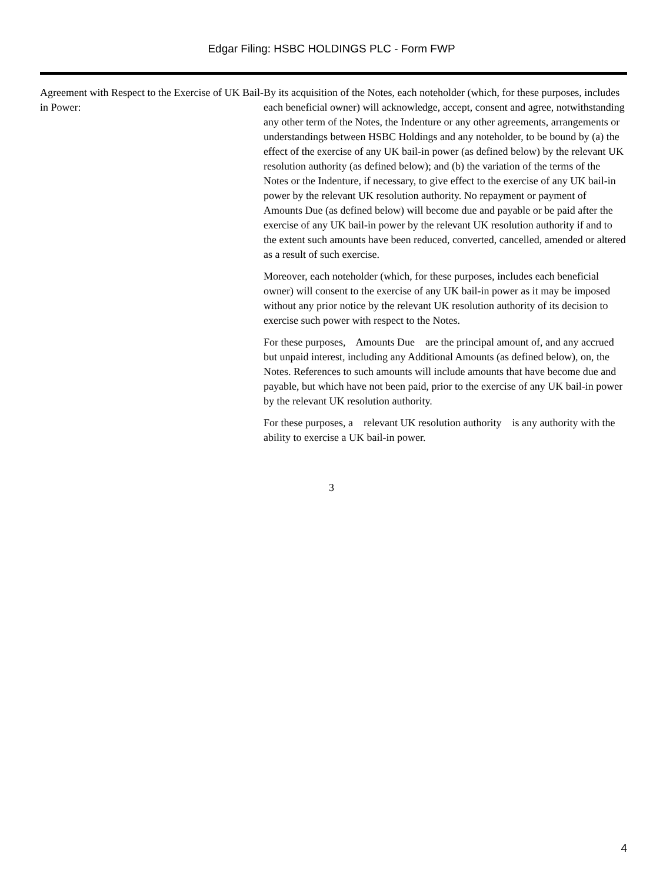Edgar Filing: HSBC HOLDINGS PLC - Form FWP
Agreement with Respect to the Exercise of UK Bail-in Power:
By its acquisition of the Notes, each noteholder (which, for these purposes, includes each beneficial owner) will acknowledge, accept, consent and agree, notwithstanding any other term of the Notes, the Indenture or any other agreements, arrangements or understandings between HSBC Holdings and any noteholder, to be bound by (a) the effect of the exercise of any UK bail-in power (as defined below) by the relevant UK resolution authority (as defined below); and (b) the variation of the terms of the Notes or the Indenture, if necessary, to give effect to the exercise of any UK bail-in power by the relevant UK resolution authority. No repayment or payment of Amounts Due (as defined below) will become due and payable or be paid after the exercise of any UK bail-in power by the relevant UK resolution authority if and to the extent such amounts have been reduced, converted, cancelled, amended or altered as a result of such exercise.
Moreover, each noteholder (which, for these purposes, includes each beneficial owner) will consent to the exercise of any UK bail-in power as it may be imposed without any prior notice by the relevant UK resolution authority of its decision to exercise such power with respect to the Notes.
For these purposes, Amounts Due are the principal amount of, and any accrued but unpaid interest, including any Additional Amounts (as defined below), on, the Notes. References to such amounts will include amounts that have become due and payable, but which have not been paid, prior to the exercise of any UK bail-in power by the relevant UK resolution authority.
For these purposes, a relevant UK resolution authority is any authority with the ability to exercise a UK bail-in power.
3
4